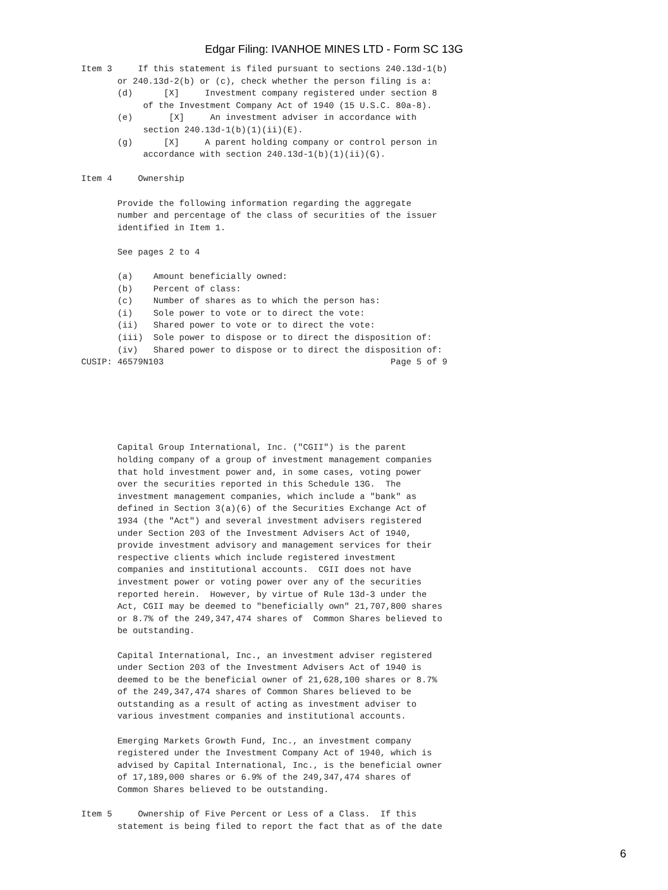Edgar Filing: IVANHOE MINES LTD - Form SC 13G
Item 3     If this statement is filed pursuant to sections 240.13d-1(b)
       or 240.13d-2(b) or (c), check whether the person filing is a:
       (d)      [X]     Investment company registered under section 8
            of the Investment Company Act of 1940 (15 U.S.C. 80a-8).
       (e)       [X]     An investment adviser in accordance with
            section 240.13d-1(b)(1)(ii)(E).
       (g)      [X]     A parent holding company or control person in
            accordance with section 240.13d-1(b)(1)(ii)(G).

Item 4     Ownership

       Provide the following information regarding the aggregate
       number and percentage of the class of securities of the issuer
       identified in Item 1.

       See pages 2 to 4

       (a)    Amount beneficially owned:
       (b)    Percent of class:
       (c)    Number of shares as to which the person has:
       (i)    Sole power to vote or to direct the vote:
       (ii)   Shared power to vote or to direct the vote:
       (iii)  Sole power to dispose or to direct the disposition of:
       (iv)   Shared power to dispose or to direct the disposition of:
CUSIP: 46579N103                                            Page 5 of 9






       Capital Group International, Inc. ("CGII") is the parent
       holding company of a group of investment management companies
       that hold investment power and, in some cases, voting power
       over the securities reported in this Schedule 13G.  The
       investment management companies, which include a "bank" as
       defined in Section 3(a)(6) of the Securities Exchange Act of
       1934 (the "Act") and several investment advisers registered
       under Section 203 of the Investment Advisers Act of 1940,
       provide investment advisory and management services for their
       respective clients which include registered investment
       companies and institutional accounts.  CGII does not have
       investment power or voting power over any of the securities
       reported herein.  However, by virtue of Rule 13d-3 under the
       Act, CGII may be deemed to "beneficially own" 21,707,800 shares
       or 8.7% of the 249,347,474 shares of  Common Shares believed to
       be outstanding.

       Capital International, Inc., an investment adviser registered
       under Section 203 of the Investment Advisers Act of 1940 is
       deemed to be the beneficial owner of 21,628,100 shares or 8.7%
       of the 249,347,474 shares of Common Shares believed to be
       outstanding as a result of acting as investment adviser to
       various investment companies and institutional accounts.

       Emerging Markets Growth Fund, Inc., an investment company
       registered under the Investment Company Act of 1940, which is
       advised by Capital International, Inc., is the beneficial owner
       of 17,189,000 shares or 6.9% of the 249,347,474 shares of
       Common Shares believed to be outstanding.

Item 5     Ownership of Five Percent or Less of a Class.  If this
       statement is being filed to report the fact that as of the date
6